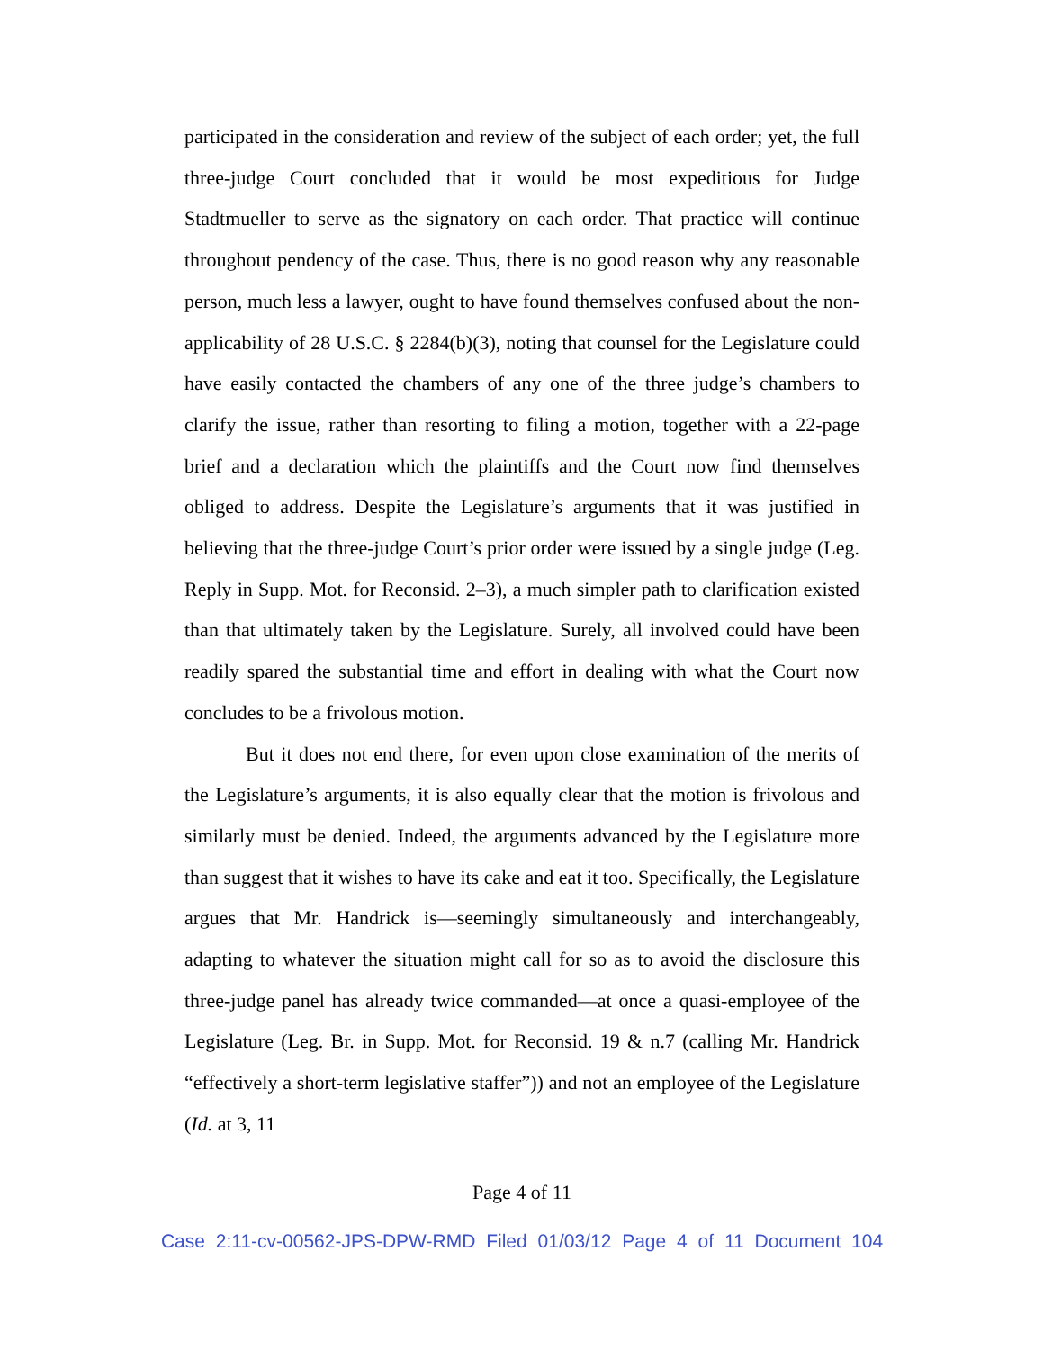participated in the consideration and review of the subject of each order; yet, the full three-judge Court concluded that it would be most expeditious for Judge Stadtmueller to serve as the signatory on each order. That practice will continue throughout pendency of the case. Thus, there is no good reason why any reasonable person, much less a lawyer, ought to have found themselves confused about the non-applicability of 28 U.S.C. § 2284(b)(3), noting that counsel for the Legislature could have easily contacted the chambers of any one of the three judge’s chambers to clarify the issue, rather than resorting to filing a motion, together with a 22-page brief and a declaration which the plaintiffs and the Court now find themselves obliged to address. Despite the Legislature’s arguments that it was justified in believing that the three-judge Court’s prior order were issued by a single judge (Leg. Reply in Supp. Mot. for Reconsid. 2–3), a much simpler path to clarification existed than that ultimately taken by the Legislature. Surely, all involved could have been readily spared the substantial time and effort in dealing with what the Court now concludes to be a frivolous motion.
But it does not end there, for even upon close examination of the merits of the Legislature’s arguments, it is also equally clear that the motion is frivolous and similarly must be denied. Indeed, the arguments advanced by the Legislature more than suggest that it wishes to have its cake and eat it too. Specifically, the Legislature argues that Mr. Handrick is—seemingly simultaneously and interchangeably, adapting to whatever the situation might call for so as to avoid the disclosure this three-judge panel has already twice commanded—at once a quasi-employee of the Legislature (Leg. Br. in Supp. Mot. for Reconsid. 19 & n.7 (calling Mr. Handrick “effectively a short-term legislative staffer”)) and not an employee of the Legislature (Id. at 3, 11
Page 4 of 11
Case 2:11-cv-00562-JPS-DPW-RMD Filed 01/03/12 Page 4 of 11 Document 104